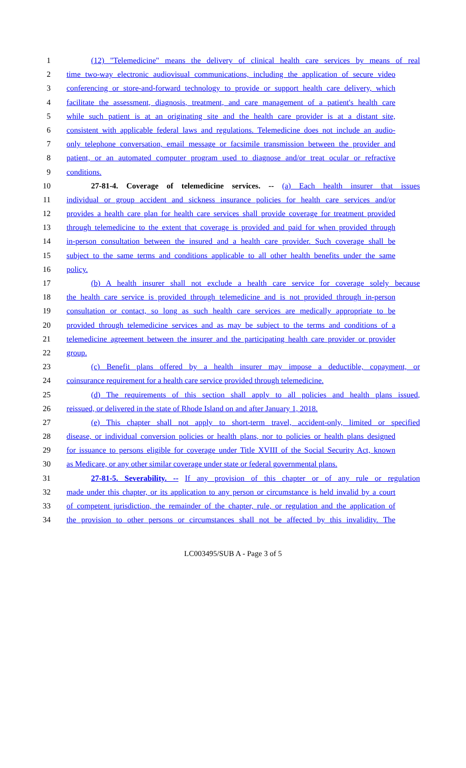1 (12) "Telemedicine" means the delivery of clinical health care services by means of real
2 time two-way electronic audiovisual communications, including the application of secure video
3 conferencing or store-and-forward technology to provide or support health care delivery, which
4 facilitate the assessment, diagnosis, treatment, and care management of a patient's health care
5 while such patient is at an originating site and the health care provider is at a distant site,
6 consistent with applicable federal laws and regulations. Telemedicine does not include an audio-
7 only telephone conversation, email message or facsimile transmission between the provider and
8 patient, or an automated computer program used to diagnose and/or treat ocular or refractive
9 conditions.
10 27-81-4. Coverage of telemedicine services. -- (a) Each health insurer that issues
11 individual or group accident and sickness insurance policies for health care services and/or
12 provides a health care plan for health care services shall provide coverage for treatment provided
13 through telemedicine to the extent that coverage is provided and paid for when provided through
14 in-person consultation between the insured and a health care provider. Such coverage shall be
15 subject to the same terms and conditions applicable to all other health benefits under the same
16 policy.
17 (b) A health insurer shall not exclude a health care service for coverage solely because
18 the health care service is provided through telemedicine and is not provided through in-person
19 consultation or contact, so long as such health care services are medically appropriate to be
20 provided through telemedicine services and as may be subject to the terms and conditions of a
21 telemedicine agreement between the insurer and the participating health care provider or provider
22 group.
23 (c) Benefit plans offered by a health insurer may impose a deductible, copayment, or
24 coinsurance requirement for a health care service provided through telemedicine.
25 (d) The requirements of this section shall apply to all policies and health plans issued,
26 reissued, or delivered in the state of Rhode Island on and after January 1, 2018.
27 (e) This chapter shall not apply to short-term travel, accident-only, limited or specified
28 disease, or individual conversion policies or health plans, nor to policies or health plans designed
29 for issuance to persons eligible for coverage under Title XVIII of the Social Security Act, known
30 as Medicare, or any other similar coverage under state or federal governmental plans.
31 27-81-5. Severability. -- If any provision of this chapter or of any rule or regulation
32 made under this chapter, or its application to any person or circumstance is held invalid by a court
33 of competent jurisdiction, the remainder of the chapter, rule, or regulation and the application of
34 the provision to other persons or circumstances shall not be affected by this invalidity. The
LC003495/SUB A - Page 3 of 5